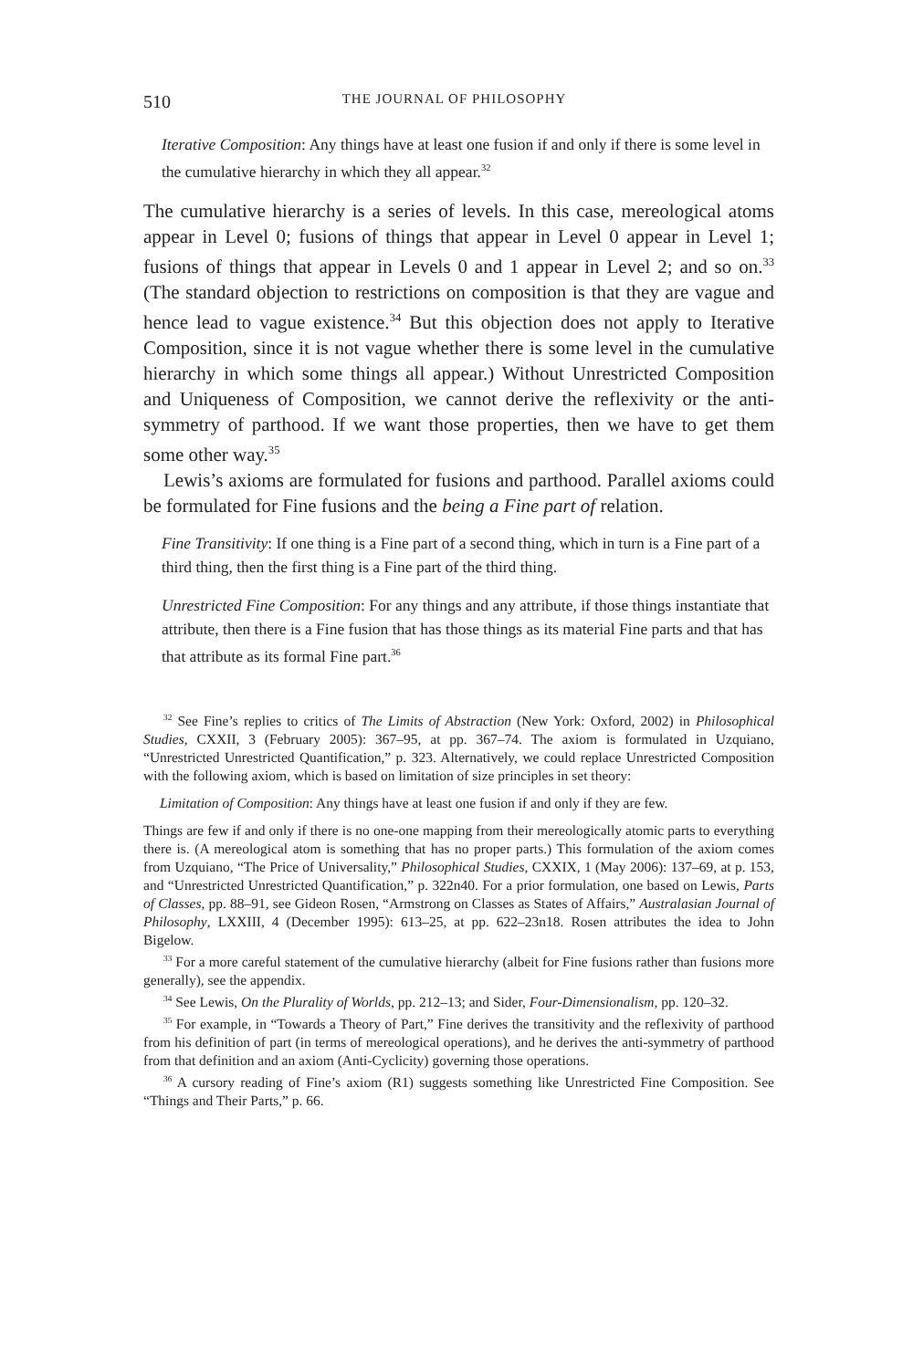510 THE JOURNAL OF PHILOSOPHY
Iterative Composition: Any things have at least one fusion if and only if there is some level in the cumulative hierarchy in which they all appear.<sup>32</sup>
The cumulative hierarchy is a series of levels. In this case, mereological atoms appear in Level 0; fusions of things that appear in Level 0 appear in Level 1; fusions of things that appear in Levels 0 and 1 appear in Level 2; and so on.<sup>33</sup> (The standard objection to restrictions on composition is that they are vague and hence lead to vague existence.<sup>34</sup> But this objection does not apply to Iterative Composition, since it is not vague whether there is some level in the cumulative hierarchy in which some things all appear.) Without Unrestricted Composition and Uniqueness of Composition, we cannot derive the reflexivity or the anti-symmetry of parthood. If we want those properties, then we have to get them some other way.<sup>35</sup>
Lewis’s axioms are formulated for fusions and parthood. Parallel axioms could be formulated for Fine fusions and the being a Fine part of relation.
Fine Transitivity: If one thing is a Fine part of a second thing, which in turn is a Fine part of a third thing, then the first thing is a Fine part of the third thing.
Unrestricted Fine Composition: For any things and any attribute, if those things instantiate that attribute, then there is a Fine fusion that has those things as its material Fine parts and that has that attribute as its formal Fine part.<sup>36</sup>
<sup>32</sup> See Fine’s replies to critics of The Limits of Abstraction (New York: Oxford, 2002) in Philosophical Studies, CXXII, 3 (February 2005): 367–95, at pp. 367–74. The axiom is formulated in Uzquiano, “Unrestricted Unrestricted Quantification,” p. 323. Alternatively, we could replace Unrestricted Composition with the following axiom, which is based on limitation of size principles in set theory:
Limitation of Composition: Any things have at least one fusion if and only if they are few.
Things are few if and only if there is no one-one mapping from their mereologically atomic parts to everything there is. (A mereological atom is something that has no proper parts.) This formulation of the axiom comes from Uzquiano, “The Price of Universality,” Philosophical Studies, CXXIX, 1 (May 2006): 137–69, at p. 153, and “Unrestricted Unrestricted Quantification,” p. 322n40. For a prior formulation, one based on Lewis, Parts of Classes, pp. 88–91, see Gideon Rosen, “Armstrong on Classes as States of Affairs,” Australasian Journal of Philosophy, LXXIII, 4 (December 1995): 613–25, at pp. 622–23n18. Rosen attributes the idea to John Bigelow.
<sup>33</sup> For a more careful statement of the cumulative hierarchy (albeit for Fine fusions rather than fusions more generally), see the appendix.
<sup>34</sup> See Lewis, On the Plurality of Worlds, pp. 212–13; and Sider, Four-Dimensionalism, pp. 120–32.
<sup>35</sup> For example, in “Towards a Theory of Part,” Fine derives the transitivity and the reflexivity of parthood from his definition of part (in terms of mereological operations), and he derives the anti-symmetry of parthood from that definition and an axiom (Anti-Cyclicity) governing those operations.
<sup>36</sup> A cursory reading of Fine’s axiom (R1) suggests something like Unrestricted Fine Composition. See “Things and Their Parts,” p. 66.